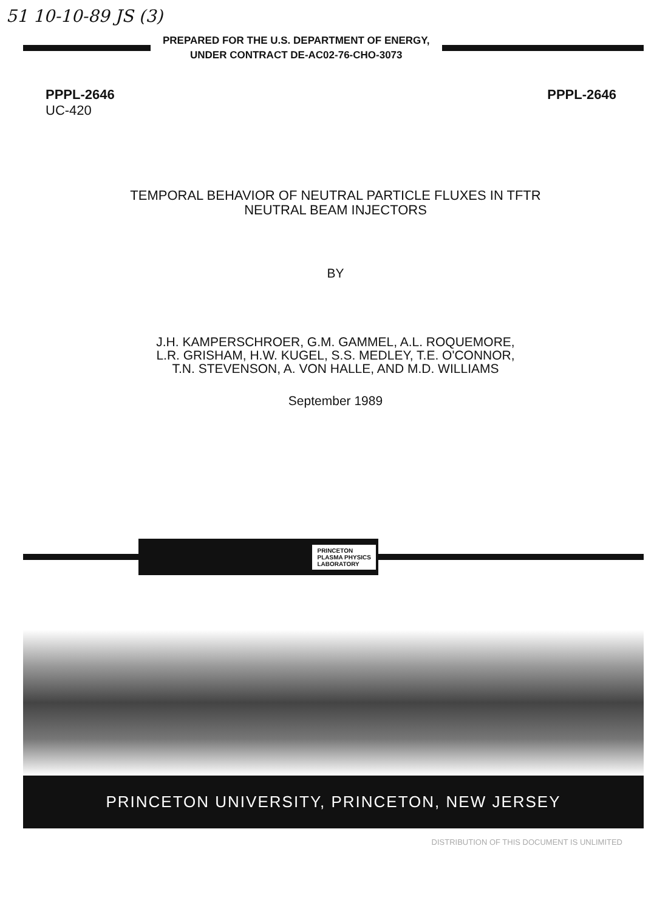51 10-10-89 JS (3)
PREPARED FOR THE U.S. DEPARTMENT OF ENERGY,
UNDER CONTRACT DE-AC02-76-CHO-3073
PPPL-2646
UC-420
PPPL-2646
TEMPORAL BEHAVIOR OF NEUTRAL PARTICLE FLUXES IN TFTR
NEUTRAL BEAM INJECTORS
BY
J.H. KAMPERSCHROER, G.M. GAMMEL, A.L. ROQUEMORE,
L.R. GRISHAM, H.W. KUGEL, S.S. MEDLEY, T.E. O'CONNOR,
T.N. STEVENSON, A. VON HALLE, AND M.D. WILLIAMS
September 1989
PRINCETON
PLASMA PHYSICS
LABORATORY
PRINCETON UNIVERSITY, PRINCETON, NEW JERSEY
DISTRIBUTION OF THIS DOCUMENT IS UNLIMITED